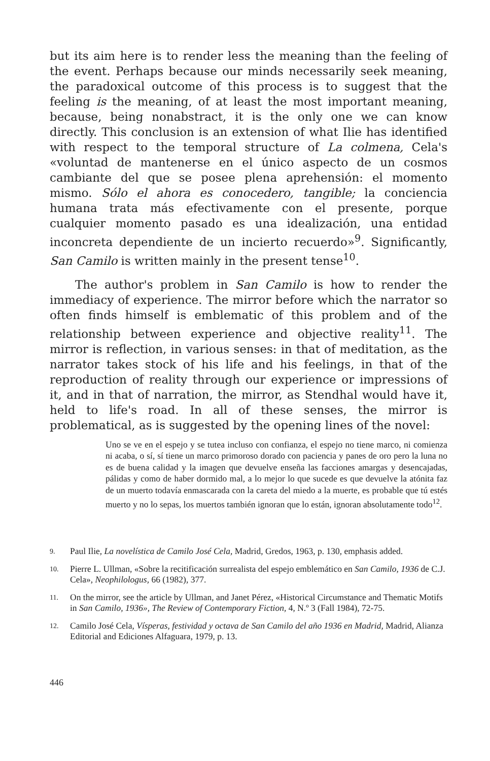but its aim here is to render less the meaning than the feeling of the event. Perhaps because our minds necessarily seek meaning, the paradoxical outcome of this process is to suggest that the feeling is the meaning, of at least the most important meaning, because, being nonabstract, it is the only one we can know directly. This conclusion is an extension of what Ilie has identified with respect to the temporal structure of La colmena, Cela's «voluntad de mantenerse en el único aspecto de un cosmos cambiante del que se posee plena aprehensión: el momento mismo. Sólo el ahora es conocedero, tangible; la conciencia humana trata más efectivamente con el presente, porque cualquier momento pasado es una idealización, una entidad inconcreta dependiente de un incierto recuerdo»<sup>9</sup>. Significantly, San Camilo is written mainly in the present tense<sup>10</sup>.
The author's problem in San Camilo is how to render the immediacy of experience. The mirror before which the narrator so often finds himself is emblematic of this problem and of the relationship between experience and objective reality<sup>11</sup>. The mirror is reflection, in various senses: in that of meditation, as the narrator takes stock of his life and his feelings, in that of the reproduction of reality through our experience or impressions of it, and in that of narration, the mirror, as Stendhal would have it, held to life's road. In all of these senses, the mirror is problematical, as is suggested by the opening lines of the novel:
Uno se ve en el espejo y se tutea incluso con confianza, el espejo no tiene marco, ni comienza ni acaba, o sí, sí tiene un marco primoroso dorado con paciencia y panes de oro pero la luna no es de buena calidad y la imagen que devuelve enseña las facciones amargas y desencajadas, pálidas y como de haber dormido mal, a lo mejor lo que sucede es que devuelve la atónita faz de un muerto todavía enmascarada con la careta del miedo a la muerte, es probable que tú estés muerto y no lo sepas, los muertos también ignoran que lo están, ignoran absolutamente todo<sup>12</sup>.
9. Paul Ilie, La novelística de Camilo José Cela, Madrid, Gredos, 1963, p. 130, emphasis added.
10. Pierre L. Ullman, «Sobre la recitificación surrealista del espejo emblemático en San Camilo, 1936 de C.J. Cela», Neophilologus, 66 (1982), 377.
11. On the mirror, see the article by Ullman, and Janet Pérez, «Historical Circumstance and Thematic Motifs in San Camilo, 1936», The Review of Contemporary Fiction, 4, N.º 3 (Fall 1984), 72-75.
12. Camilo José Cela, Vísperas, festividad y octava de San Camilo del año 1936 en Madrid, Madrid, Alianza Editorial and Ediciones Alfaguara, 1979, p. 13.
446